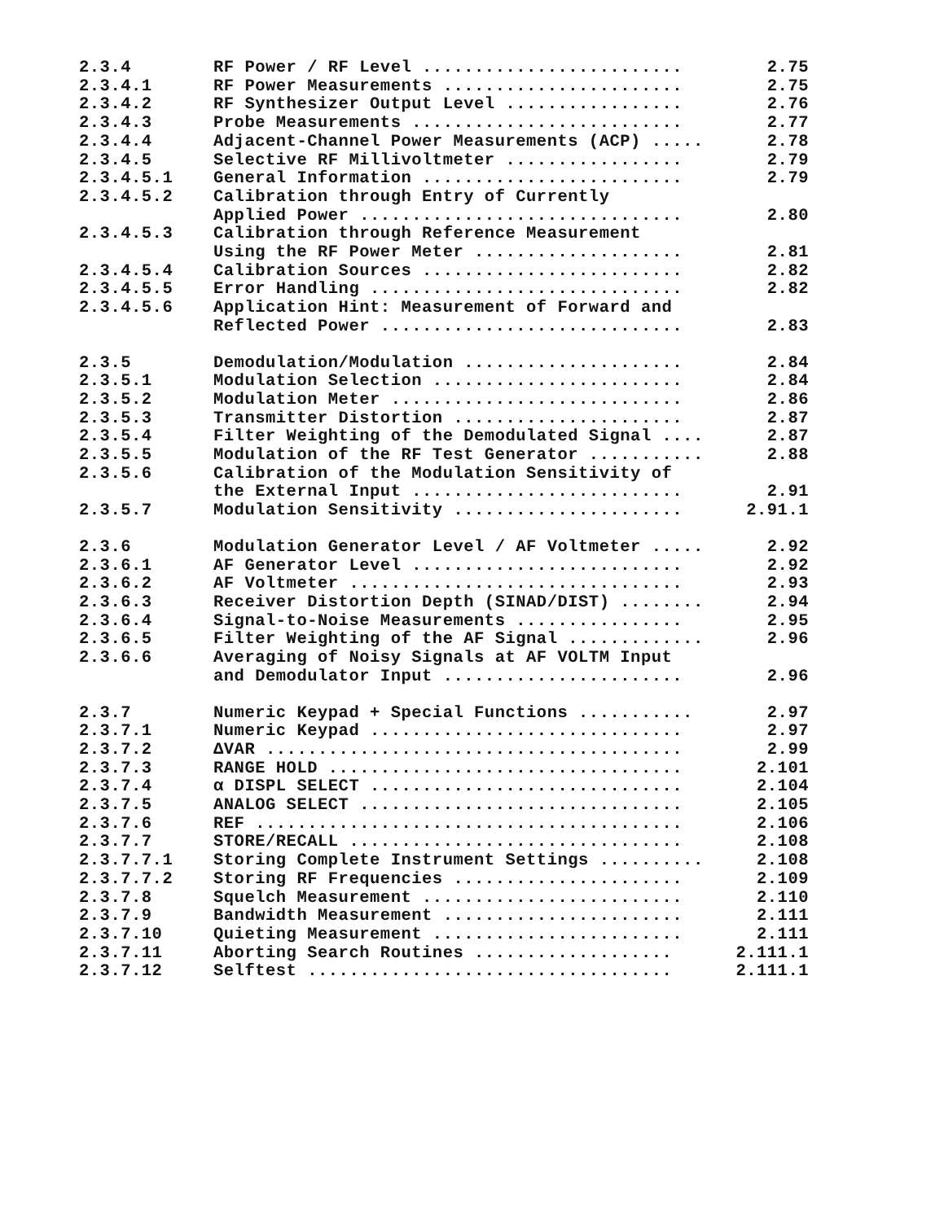| 2.3.4 | RF Power / RF Level ......................... | 2.75 |
| 2.3.4.1 | RF Power Measurements ....................... | 2.75 |
| 2.3.4.2 | RF Synthesizer Output Level ................. | 2.76 |
| 2.3.4.3 | Probe Measurements .......................... | 2.77 |
| 2.3.4.4 | Adjacent-Channel Power Measurements (ACP) ..... | 2.78 |
| 2.3.4.5 | Selective RF Millivoltmeter ................. | 2.79 |
| 2.3.4.5.1 | General Information ......................... | 2.79 |
| 2.3.4.5.2 | Calibration through Entry of Currently Applied Power ............................... | 2.80 |
| 2.3.4.5.3 | Calibration through Reference Measurement Using the RF Power Meter .................... | 2.81 |
| 2.3.4.5.4 | Calibration Sources ......................... | 2.82 |
| 2.3.4.5.5 | Error Handling .............................. | 2.82 |
| 2.3.4.5.6 | Application Hint: Measurement of Forward and Reflected Power ............................. | 2.83 |
| 2.3.5 | Demodulation/Modulation ..................... | 2.84 |
| 2.3.5.1 | Modulation Selection ........................ | 2.84 |
| 2.3.5.2 | Modulation Meter ............................ | 2.86 |
| 2.3.5.3 | Transmitter Distortion ...................... | 2.87 |
| 2.3.5.4 | Filter Weighting of the Demodulated Signal .... | 2.87 |
| 2.3.5.5 | Modulation of the RF Test Generator ........... | 2.88 |
| 2.3.5.6 | Calibration of the Modulation Sensitivity of the External Input .......................... | 2.91 |
| 2.3.5.7 | Modulation Sensitivity ...................... | 2.91.1 |
| 2.3.6 | Modulation Generator Level / AF Voltmeter ..... | 2.92 |
| 2.3.6.1 | AF Generator Level .......................... | 2.92 |
| 2.3.6.2 | AF Voltmeter ................................ | 2.93 |
| 2.3.6.3 | Receiver Distortion Depth (SINAD/DIST) ........ | 2.94 |
| 2.3.6.4 | Signal-to-Noise Measurements ................ | 2.95 |
| 2.3.6.5 | Filter Weighting of the AF Signal ............. | 2.96 |
| 2.3.6.6 | Averaging of Noisy Signals at AF VOLTM Input and Demodulator Input ....................... | 2.96 |
| 2.3.7 | Numeric Keypad + Special Functions ........... | 2.97 |
| 2.3.7.1 | Numeric Keypad .............................. | 2.97 |
| 2.3.7.2 | ΔVAR ........................................ | 2.99 |
| 2.3.7.3 | RANGE HOLD .................................. | 2.101 |
| 2.3.7.4 | α DISPL SELECT .............................. | 2.104 |
| 2.3.7.5 | ANALOG SELECT ............................... | 2.105 |
| 2.3.7.6 | REF ......................................... | 2.106 |
| 2.3.7.7 | STORE/RECALL ................................ | 2.108 |
| 2.3.7.7.1 | Storing Complete Instrument Settings .......... | 2.108 |
| 2.3.7.7.2 | Storing RF Frequencies ...................... | 2.109 |
| 2.3.7.8 | Squelch Measurement ......................... | 2.110 |
| 2.3.7.9 | Bandwidth Measurement ....................... | 2.111 |
| 2.3.7.10 | Quieting Measurement ........................ | 2.111 |
| 2.3.7.11 | Aborting Search Routines ................... | 2.111.1 |
| 2.3.7.12 | Selftest ................................... | 2.111.1 |